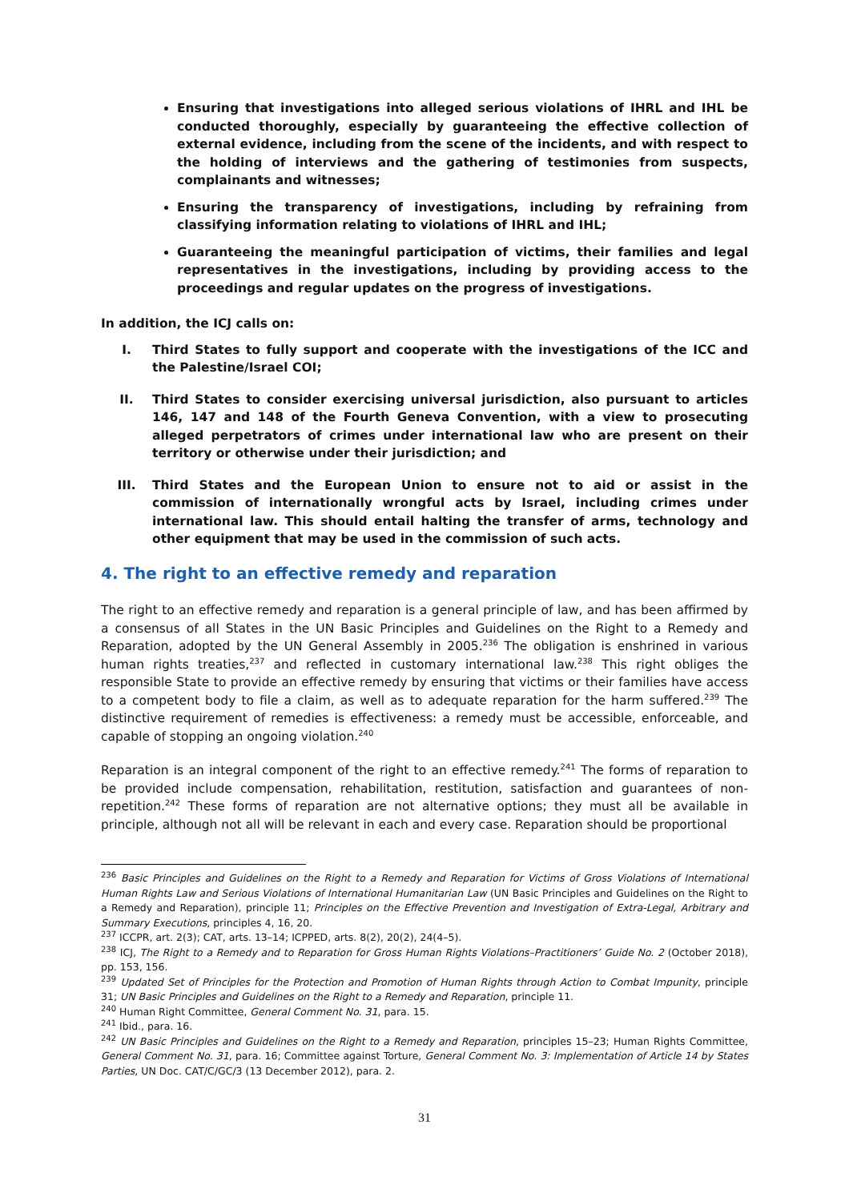Ensuring that investigations into alleged serious violations of IHRL and IHL be conducted thoroughly, especially by guaranteeing the effective collection of external evidence, including from the scene of the incidents, and with respect to the holding of interviews and the gathering of testimonies from suspects, complainants and witnesses;
Ensuring the transparency of investigations, including by refraining from classifying information relating to violations of IHRL and IHL;
Guaranteeing the meaningful participation of victims, their families and legal representatives in the investigations, including by providing access to the proceedings and regular updates on the progress of investigations.
In addition, the ICJ calls on:
I. Third States to fully support and cooperate with the investigations of the ICC and the Palestine/Israel COI;
II. Third States to consider exercising universal jurisdiction, also pursuant to articles 146, 147 and 148 of the Fourth Geneva Convention, with a view to prosecuting alleged perpetrators of crimes under international law who are present on their territory or otherwise under their jurisdiction; and
III. Third States and the European Union to ensure not to aid or assist in the commission of internationally wrongful acts by Israel, including crimes under international law. This should entail halting the transfer of arms, technology and other equipment that may be used in the commission of such acts.
4. The right to an effective remedy and reparation
The right to an effective remedy and reparation is a general principle of law, and has been affirmed by a consensus of all States in the UN Basic Principles and Guidelines on the Right to a Remedy and Reparation, adopted by the UN General Assembly in 2005.<sup>236</sup> The obligation is enshrined in various human rights treaties,<sup>237</sup> and reflected in customary international law.<sup>238</sup> This right obliges the responsible State to provide an effective remedy by ensuring that victims or their families have access to a competent body to file a claim, as well as to adequate reparation for the harm suffered.<sup>239</sup> The distinctive requirement of remedies is effectiveness: a remedy must be accessible, enforceable, and capable of stopping an ongoing violation.<sup>240</sup>
Reparation is an integral component of the right to an effective remedy.<sup>241</sup> The forms of reparation to be provided include compensation, rehabilitation, restitution, satisfaction and guarantees of non-repetition.<sup>242</sup> These forms of reparation are not alternative options; they must all be available in principle, although not all will be relevant in each and every case. Reparation should be proportional
<sup>236</sup> Basic Principles and Guidelines on the Right to a Remedy and Reparation for Victims of Gross Violations of International Human Rights Law and Serious Violations of International Humanitarian Law (UN Basic Principles and Guidelines on the Right to a Remedy and Reparation), principle 11; Principles on the Effective Prevention and Investigation of Extra-Legal, Arbitrary and Summary Executions, principles 4, 16, 20.
<sup>237</sup> ICCPR, art. 2(3); CAT, arts. 13–14; ICPPED, arts. 8(2), 20(2), 24(4–5).
<sup>238</sup> ICJ, The Right to a Remedy and to Reparation for Gross Human Rights Violations–Practitioners’ Guide No. 2 (October 2018), pp. 153, 156.
<sup>239</sup> Updated Set of Principles for the Protection and Promotion of Human Rights through Action to Combat Impunity, principle 31; UN Basic Principles and Guidelines on the Right to a Remedy and Reparation, principle 11.
<sup>240</sup> Human Right Committee, General Comment No. 31, para. 15.
<sup>241</sup> Ibid., para. 16.
<sup>242</sup> UN Basic Principles and Guidelines on the Right to a Remedy and Reparation, principles 15–23; Human Rights Committee, General Comment No. 31, para. 16; Committee against Torture, General Comment No. 3: Implementation of Article 14 by States Parties, UN Doc. CAT/C/GC/3 (13 December 2012), para. 2.
31